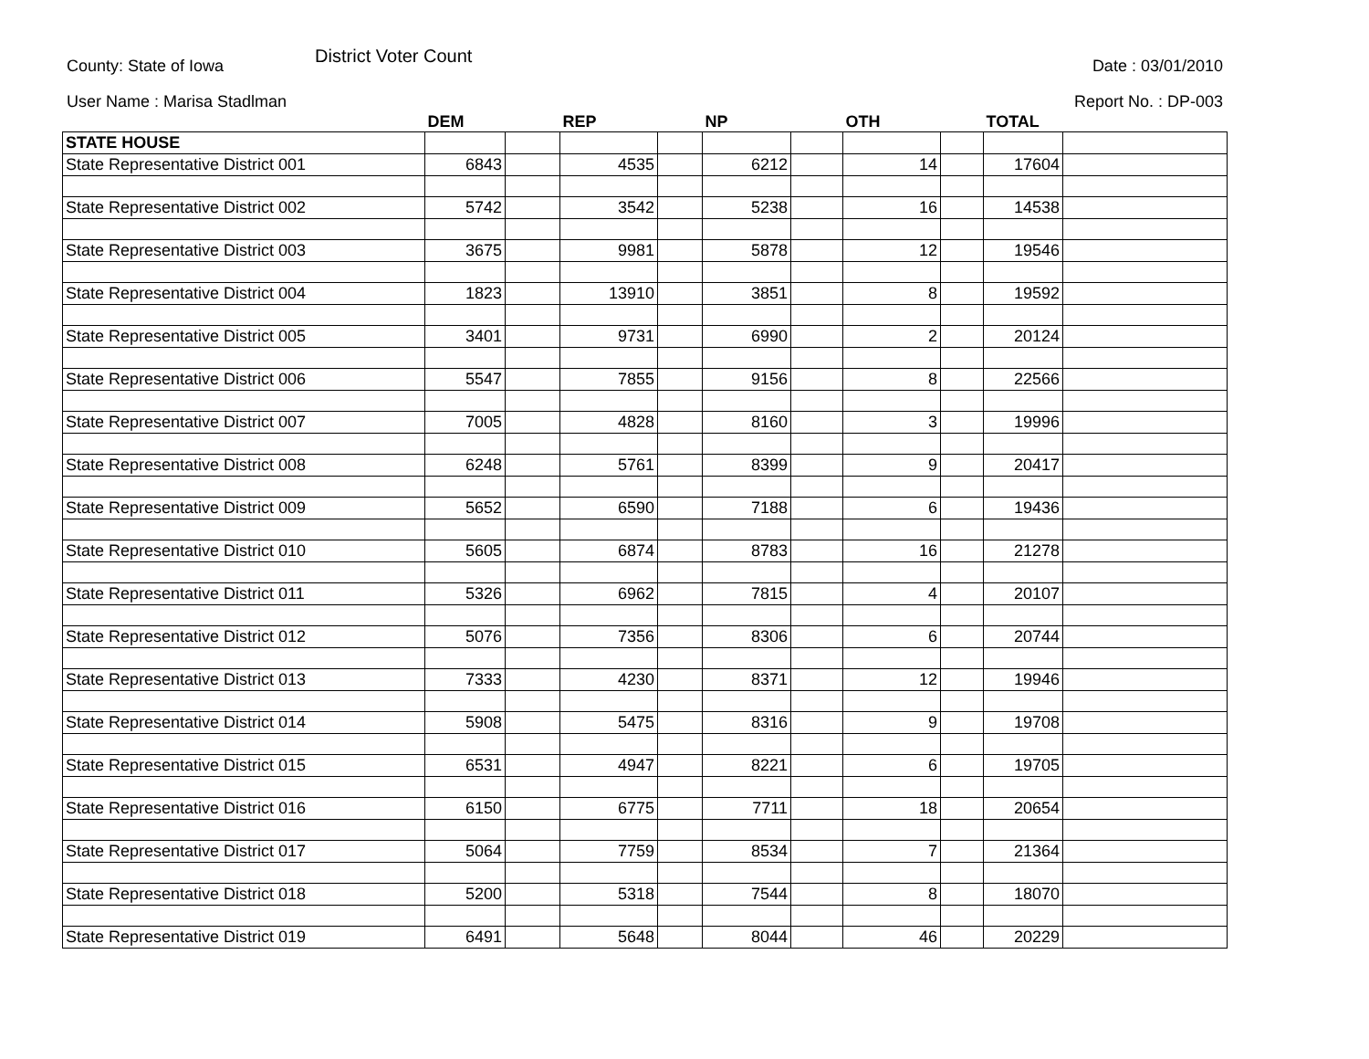County: State of Iowa District Voter Count Date : 03/01/2010
User Name : Marisa Stadlman Report No. : DP-003
| | DEM | | REP | | NP | | OTH | | TOTAL | |
| --- | --- | --- | --- | --- | --- | --- | --- | --- | --- | --- |
| STATE HOUSE | | | | | | | | | | |
| State Representative District 001 | 6843 | | 4535 | | 6212 | | 14 | | 17604 | |
| State Representative District 002 | 5742 | | 3542 | | 5238 | | 16 | | 14538 | |
| State Representative District 003 | 3675 | | 9981 | | 5878 | | 12 | | 19546 | |
| State Representative District 004 | 1823 | | 13910 | | 3851 | | 8 | | 19592 | |
| State Representative District 005 | 3401 | | 9731 | | 6990 | | 2 | | 20124 | |
| State Representative District 006 | 5547 | | 7855 | | 9156 | | 8 | | 22566 | |
| State Representative District 007 | 7005 | | 4828 | | 8160 | | 3 | | 19996 | |
| State Representative District 008 | 6248 | | 5761 | | 8399 | | 9 | | 20417 | |
| State Representative District 009 | 5652 | | 6590 | | 7188 | | 6 | | 19436 | |
| State Representative District 010 | 5605 | | 6874 | | 8783 | | 16 | | 21278 | |
| State Representative District 011 | 5326 | | 6962 | | 7815 | | 4 | | 20107 | |
| State Representative District 012 | 5076 | | 7356 | | 8306 | | 6 | | 20744 | |
| State Representative District 013 | 7333 | | 4230 | | 8371 | | 12 | | 19946 | |
| State Representative District 014 | 5908 | | 5475 | | 8316 | | 9 | | 19708 | |
| State Representative District 015 | 6531 | | 4947 | | 8221 | | 6 | | 19705 | |
| State Representative District 016 | 6150 | | 6775 | | 7711 | | 18 | | 20654 | |
| State Representative District 017 | 5064 | | 7759 | | 8534 | | 7 | | 21364 | |
| State Representative District 018 | 5200 | | 5318 | | 7544 | | 8 | | 18070 | |
| State Representative District 019 | 6491 | | 5648 | | 8044 | | 46 | | 20229 | |